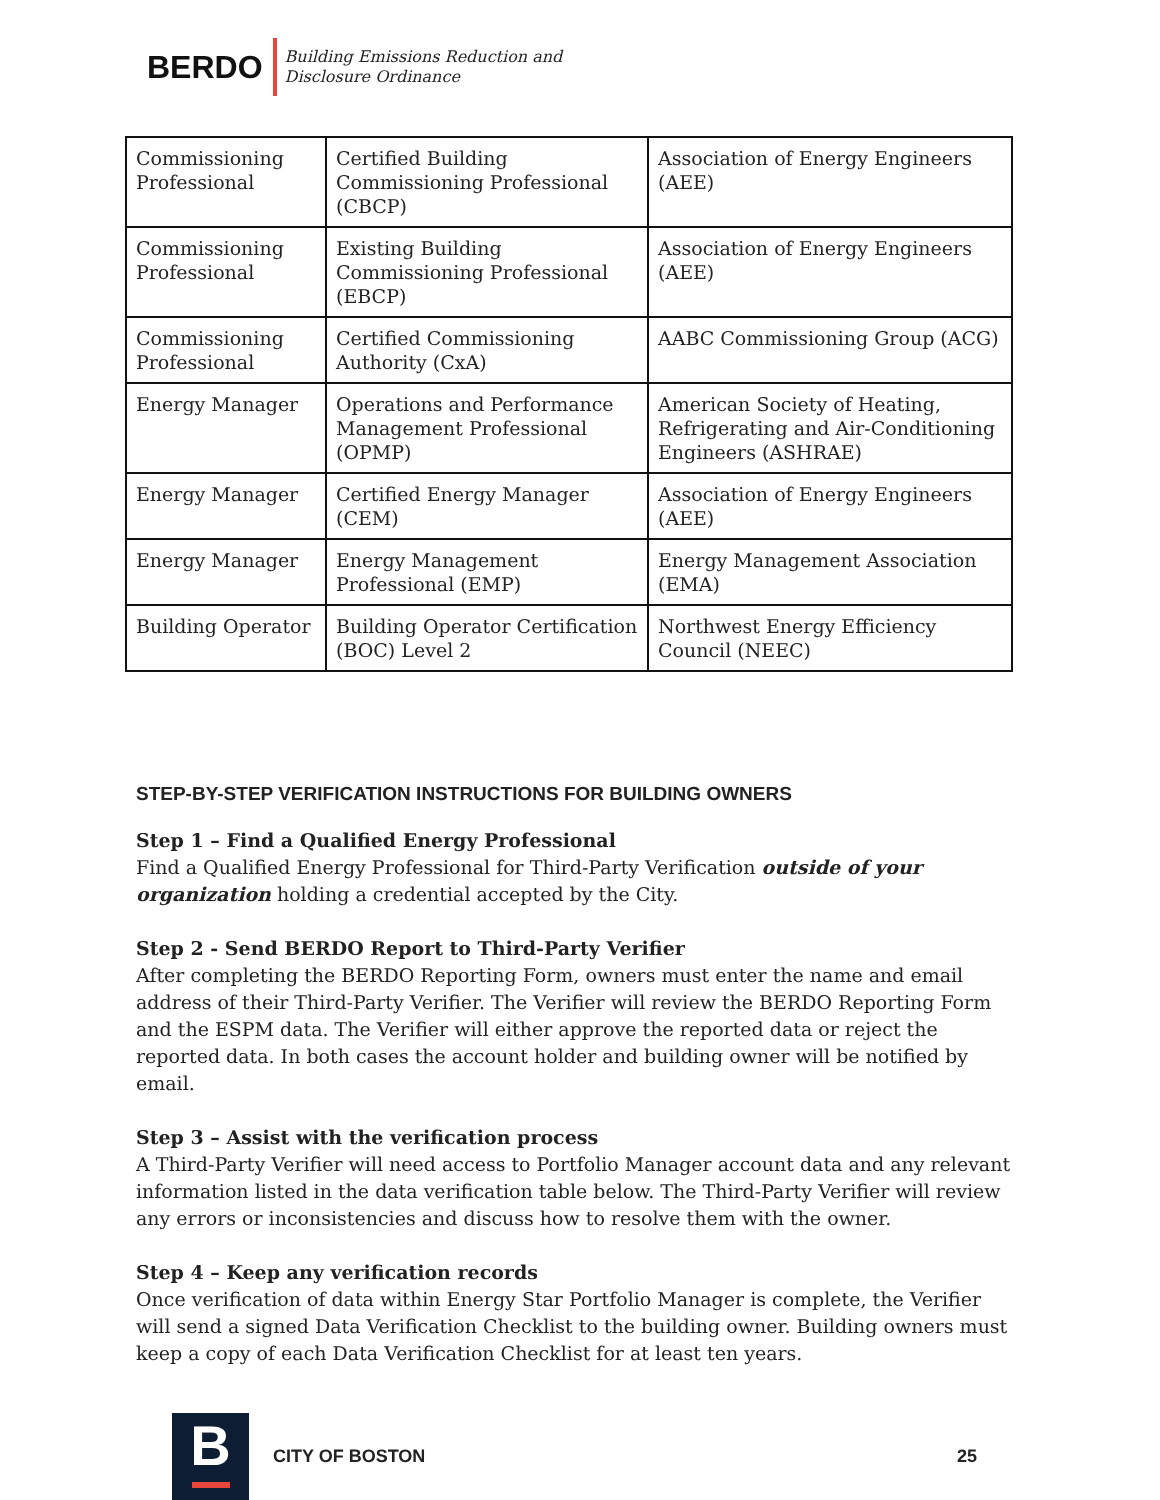BERDO Building Emissions Reduction and
Disclosure Ordinance
| Commissioning Professional | Certified Building Commissioning Professional (CBCP) | Association of Energy Engineers (AEE) |
| Commissioning Professional | Existing Building Commissioning Professional (EBCP) | Association of Energy Engineers (AEE) |
| Commissioning Professional | Certified Commissioning Authority (CxA) | AABC Commissioning Group (ACG) |
| Energy Manager | Operations and Performance Management Professional (OPMP) | American Society of Heating, Refrigerating and Air-Conditioning Engineers (ASHRAE) |
| Energy Manager | Certified Energy Manager (CEM) | Association of Energy Engineers (AEE) |
| Energy Manager | Energy Management Professional (EMP) | Energy Management Association (EMA) |
| Building Operator | Building Operator Certification (BOC) Level 2 | Northwest Energy Efficiency Council (NEEC) |
STEP-BY-STEP VERIFICATION INSTRUCTIONS FOR BUILDING OWNERS
Step 1 – Find a Qualified Energy Professional
Find a Qualified Energy Professional for Third-Party Verification outside of your organization holding a credential accepted by the City.
Step 2 - Send BERDO Report to Third-Party Verifier
After completing the BERDO Reporting Form, owners must enter the name and email address of their Third-Party Verifier. The Verifier will review the BERDO Reporting Form and the ESPM data. The Verifier will either approve the reported data or reject the reported data. In both cases the account holder and building owner will be notified by email.
Step 3 – Assist with the verification process
A Third-Party Verifier will need access to Portfolio Manager account data and any relevant information listed in the data verification table below. The Third-Party Verifier will review any errors or inconsistencies and discuss how to resolve them with the owner.
Step 4 – Keep any verification records
Once verification of data within Energy Star Portfolio Manager is complete, the Verifier will send a signed Data Verification Checklist to the building owner. Building owners must keep a copy of each Data Verification Checklist for at least ten years.
B
CITY OF BOSTON 25